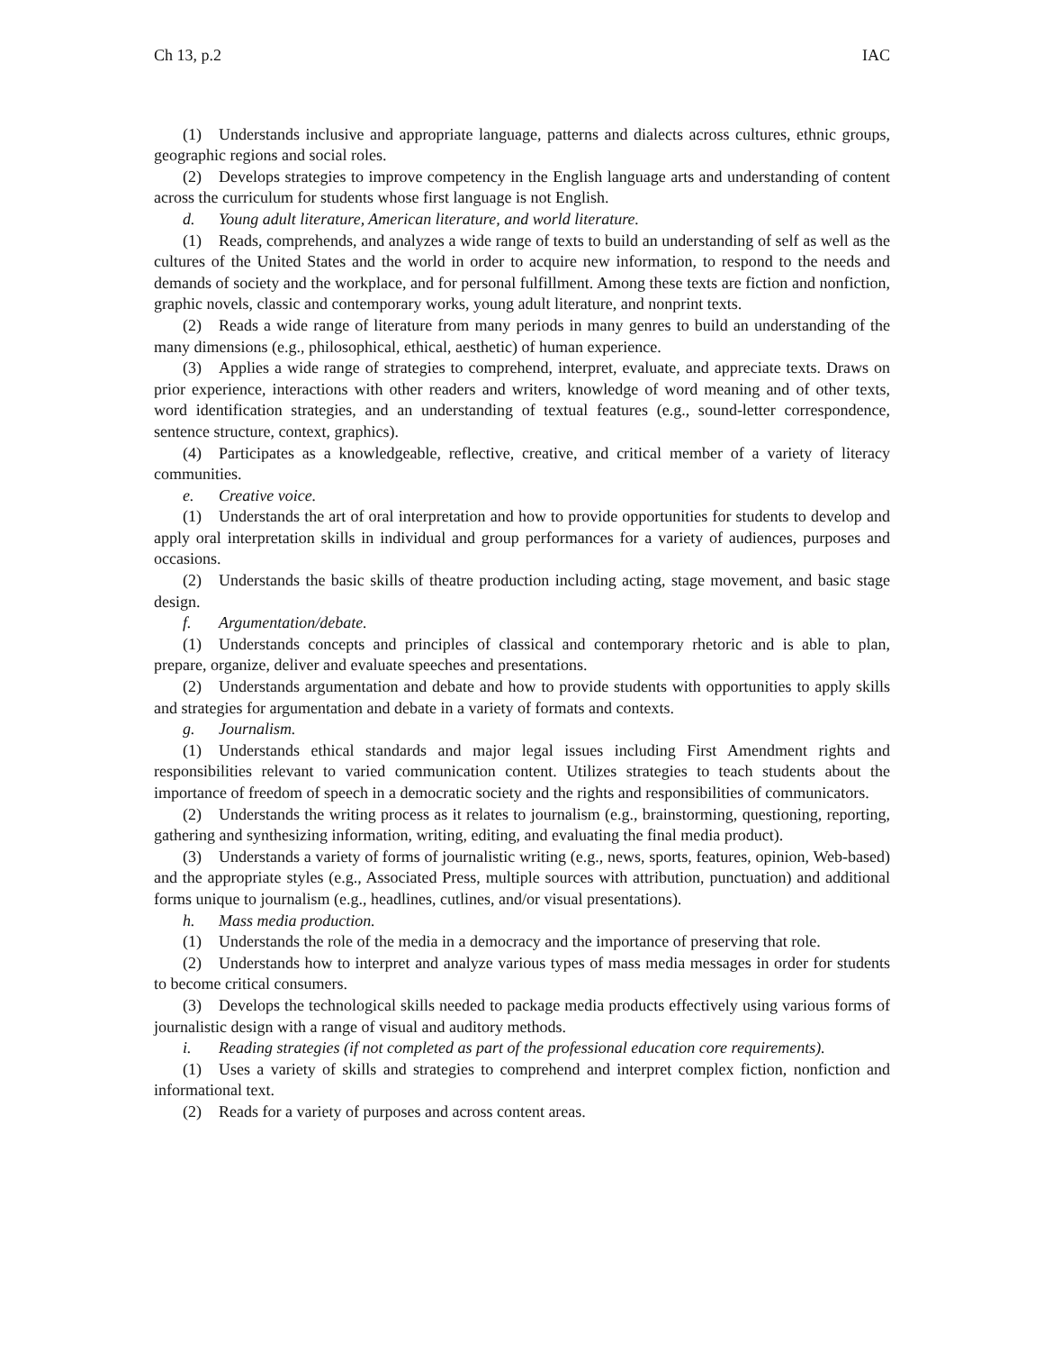Ch 13, p.2 IAC
(1) Understands inclusive and appropriate language, patterns and dialects across cultures, ethnic groups, geographic regions and social roles.
(2) Develops strategies to improve competency in the English language arts and understanding of content across the curriculum for students whose first language is not English.
d. Young adult literature, American literature, and world literature.
(1) Reads, comprehends, and analyzes a wide range of texts to build an understanding of self as well as the cultures of the United States and the world in order to acquire new information, to respond to the needs and demands of society and the workplace, and for personal fulfillment. Among these texts are fiction and nonfiction, graphic novels, classic and contemporary works, young adult literature, and nonprint texts.
(2) Reads a wide range of literature from many periods in many genres to build an understanding of the many dimensions (e.g., philosophical, ethical, aesthetic) of human experience.
(3) Applies a wide range of strategies to comprehend, interpret, evaluate, and appreciate texts. Draws on prior experience, interactions with other readers and writers, knowledge of word meaning and of other texts, word identification strategies, and an understanding of textual features (e.g., sound-letter correspondence, sentence structure, context, graphics).
(4) Participates as a knowledgeable, reflective, creative, and critical member of a variety of literacy communities.
e. Creative voice.
(1) Understands the art of oral interpretation and how to provide opportunities for students to develop and apply oral interpretation skills in individual and group performances for a variety of audiences, purposes and occasions.
(2) Understands the basic skills of theatre production including acting, stage movement, and basic stage design.
f. Argumentation/debate.
(1) Understands concepts and principles of classical and contemporary rhetoric and is able to plan, prepare, organize, deliver and evaluate speeches and presentations.
(2) Understands argumentation and debate and how to provide students with opportunities to apply skills and strategies for argumentation and debate in a variety of formats and contexts.
g. Journalism.
(1) Understands ethical standards and major legal issues including First Amendment rights and responsibilities relevant to varied communication content. Utilizes strategies to teach students about the importance of freedom of speech in a democratic society and the rights and responsibilities of communicators.
(2) Understands the writing process as it relates to journalism (e.g., brainstorming, questioning, reporting, gathering and synthesizing information, writing, editing, and evaluating the final media product).
(3) Understands a variety of forms of journalistic writing (e.g., news, sports, features, opinion, Web-based) and the appropriate styles (e.g., Associated Press, multiple sources with attribution, punctuation) and additional forms unique to journalism (e.g., headlines, cutlines, and/or visual presentations).
h. Mass media production.
(1) Understands the role of the media in a democracy and the importance of preserving that role.
(2) Understands how to interpret and analyze various types of mass media messages in order for students to become critical consumers.
(3) Develops the technological skills needed to package media products effectively using various forms of journalistic design with a range of visual and auditory methods.
i. Reading strategies (if not completed as part of the professional education core requirements).
(1) Uses a variety of skills and strategies to comprehend and interpret complex fiction, nonfiction and informational text.
(2) Reads for a variety of purposes and across content areas.